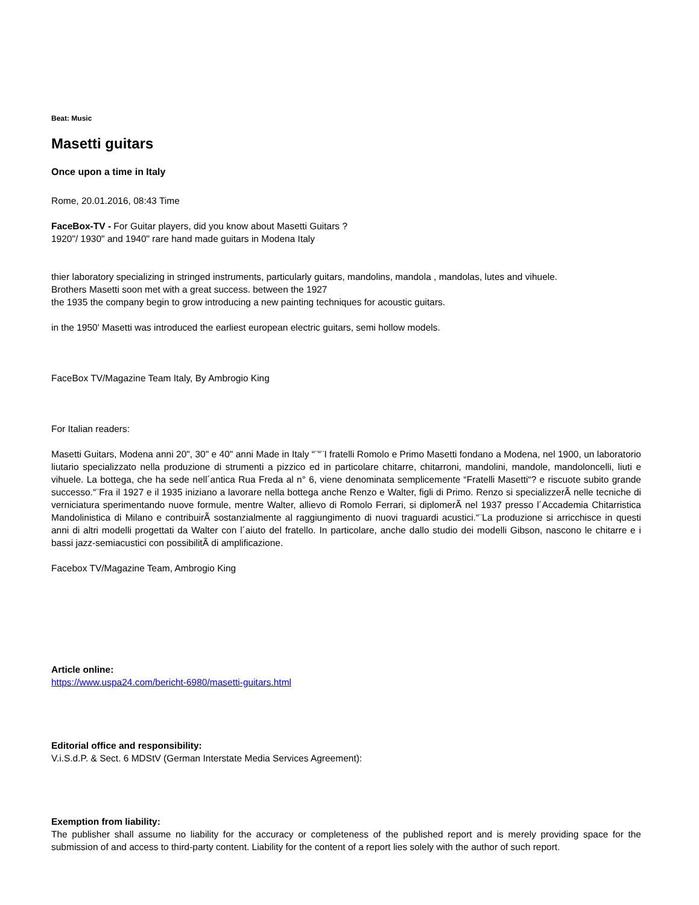Beat: Music
Masetti guitars
Once upon a time in Italy
Rome, 20.01.2016, 08:43 Time
FaceBox-TV - For Guitar players, did you know about Masetti Guitars ?
1920"/ 1930" and 1940" rare hand made guitars in Modena Italy
thier laboratory specializing in stringed instruments, particularly guitars, mandolins, mandola , mandolas, lutes and vihuele.
Brothers Masetti soon met with a great success. between the 1927
the 1935 the company begin to grow introducing a new painting techniques for acoustic guitars.
in the 1950' Masetti was introduced the earliest european electric guitars, semi hollow models.
FaceBox TV/Magazine Team Italy, By Ambrogio King
For Italian readers:
Masetti Guitars, Modena anni 20", 30" e 40" anni Made in Italy “¨“¨I fratelli Romolo e Primo Masetti fondano a Modena, nel 1900, un laboratorio liutario specializzato nella produzione di strumenti a pizzico ed in particolare chitarre, chitarroni, mandolini, mandole, mandoloncelli, liuti e vihuele. La bottega, che ha sede nell´antica Rua Freda al n° 6, viene denominata semplicemente “Fratelli Masetti“? e riscuote subito grande successo.“¨Fra il 1927 e il 1935 iniziano a lavorare nella bottega anche Renzo e Walter, figli di Primo. Renzo si specializzerÃ nelle tecniche di verniciatura sperimentando nuove formule, mentre Walter, allievo di Romolo Ferrari, si diplomerÃ nel 1937 presso l´Accademia Chitarristica Mandolinistica di Milano e contribuirÃ sostanzialmente al raggiungimento di nuovi traguardi acustici.“¨La produzione si arricchisce in questi anni di altri modelli progettati da Walter con l´aiuto del fratello. In particolare, anche dallo studio dei modelli Gibson, nascono le chitarre e i bassi jazz-semiacustici con possibilitÃ di amplificazione.
Facebox TV/Magazine Team, Ambrogio King
Article online:
https://www.uspa24.com/bericht-6980/masetti-guitars.html
Editorial office and responsibility:
V.i.S.d.P. & Sect. 6 MDStV (German Interstate Media Services Agreement):
Exemption from liability:
The publisher shall assume no liability for the accuracy or completeness of the published report and is merely providing space for the submission of and access to third-party content. Liability for the content of a report lies solely with the author of such report.